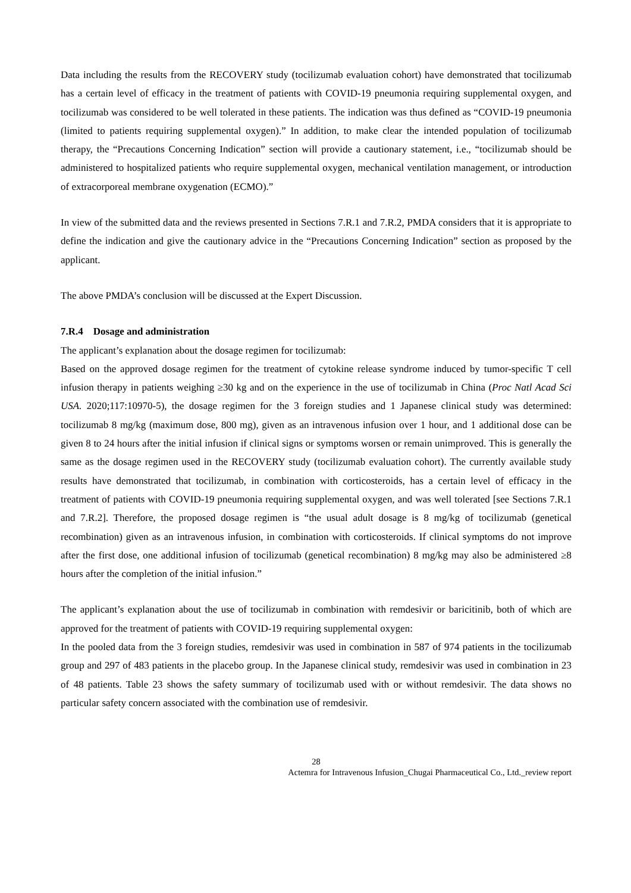Data including the results from the RECOVERY study (tocilizumab evaluation cohort) have demonstrated that tocilizumab has a certain level of efficacy in the treatment of patients with COVID-19 pneumonia requiring supplemental oxygen, and tocilizumab was considered to be well tolerated in these patients. The indication was thus defined as “COVID-19 pneumonia (limited to patients requiring supplemental oxygen).” In addition, to make clear the intended population of tocilizumab therapy, the “Precautions Concerning Indication” section will provide a cautionary statement, i.e., “tocilizumab should be administered to hospitalized patients who require supplemental oxygen, mechanical ventilation management, or introduction of extracorporeal membrane oxygenation (ECMO).”
In view of the submitted data and the reviews presented in Sections 7.R.1 and 7.R.2, PMDA considers that it is appropriate to define the indication and give the cautionary advice in the “Precautions Concerning Indication” section as proposed by the applicant.
The above PMDA’s conclusion will be discussed at the Expert Discussion.
7.R.4 Dosage and administration
The applicant’s explanation about the dosage regimen for tocilizumab:
Based on the approved dosage regimen for the treatment of cytokine release syndrome induced by tumor-specific T cell infusion therapy in patients weighing ≥30 kg and on the experience in the use of tocilizumab in China (Proc Natl Acad Sci USA. 2020;117:10970-5), the dosage regimen for the 3 foreign studies and 1 Japanese clinical study was determined: tocilizumab 8 mg/kg (maximum dose, 800 mg), given as an intravenous infusion over 1 hour, and 1 additional dose can be given 8 to 24 hours after the initial infusion if clinical signs or symptoms worsen or remain unimproved. This is generally the same as the dosage regimen used in the RECOVERY study (tocilizumab evaluation cohort). The currently available study results have demonstrated that tocilizumab, in combination with corticosteroids, has a certain level of efficacy in the treatment of patients with COVID-19 pneumonia requiring supplemental oxygen, and was well tolerated [see Sections 7.R.1 and 7.R.2]. Therefore, the proposed dosage regimen is “the usual adult dosage is 8 mg/kg of tocilizumab (genetical recombination) given as an intravenous infusion, in combination with corticosteroids. If clinical symptoms do not improve after the first dose, one additional infusion of tocilizumab (genetical recombination) 8 mg/kg may also be administered ≥8 hours after the completion of the initial infusion.”
The applicant’s explanation about the use of tocilizumab in combination with remdesivir or baricitinib, both of which are approved for the treatment of patients with COVID-19 requiring supplemental oxygen:
In the pooled data from the 3 foreign studies, remdesivir was used in combination in 587 of 974 patients in the tocilizumab group and 297 of 483 patients in the placebo group. In the Japanese clinical study, remdesivir was used in combination in 23 of 48 patients. Table 23 shows the safety summary of tocilizumab used with or without remdesivir. The data shows no particular safety concern associated with the combination use of remdesivir.
28
Actemra for Intravenous Infusion_Chugai Pharmaceutical Co., Ltd._review report